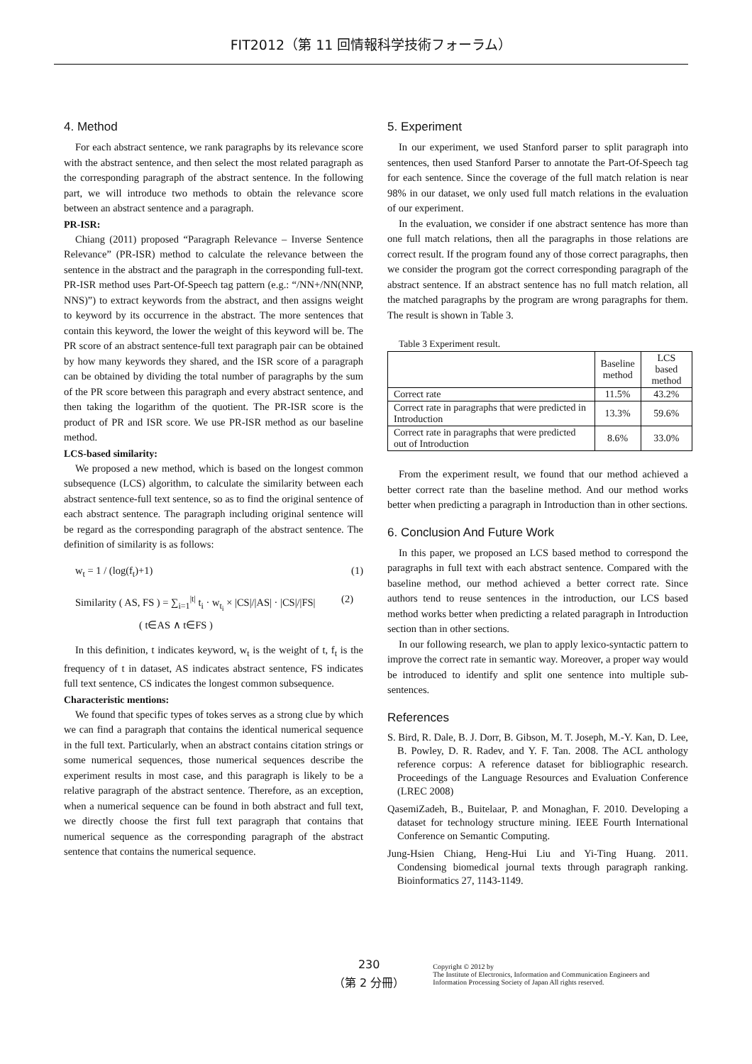FIT2012（第 11 回情報科学技術フォーラム）
4. Method
For each abstract sentence, we rank paragraphs by its relevance score with the abstract sentence, and then select the most related paragraph as the corresponding paragraph of the abstract sentence. In the following part, we will introduce two methods to obtain the relevance score between an abstract sentence and a paragraph.
PR-ISR:
Chiang (2011) proposed “Paragraph Relevance – Inverse Sentence Relevance” (PR-ISR) method to calculate the relevance between the sentence in the abstract and the paragraph in the corresponding full-text. PR-ISR method uses Part-Of-Speech tag pattern (e.g.: “/NN+/NN(NNP, NNS)”) to extract keywords from the abstract, and then assigns weight to keyword by its occurrence in the abstract. The more sentences that contain this keyword, the lower the weight of this keyword will be. The PR score of an abstract sentence-full text paragraph pair can be obtained by how many keywords they shared, and the ISR score of a paragraph can be obtained by dividing the total number of paragraphs by the sum of the PR score between this paragraph and every abstract sentence, and then taking the logarithm of the quotient. The PR-ISR score is the product of PR and ISR score. We use PR-ISR method as our baseline method.
LCS-based similarity:
We proposed a new method, which is based on the longest common subsequence (LCS) algorithm, to calculate the similarity between each abstract sentence-full text sentence, so as to find the original sentence of each abstract sentence. The paragraph including original sentence will be regard as the corresponding paragraph of the abstract sentence. The definition of similarity is as follows:
w<sub>t</sub> = 1 / (log(f<sub>t</sub>)+1) (1)
Similarity ( AS, FS ) = ∑<sub>i=1</sub><sup>|t|</sup> t<sub>i</sub> · w<sub>t<sub>i</sub></sub> × |CS|/|AS| · |CS|/|FS| (2)
( t∈AS ∧ t∈FS )
In this definition, t indicates keyword, w<sub>t</sub> is the weight of t, f<sub>t</sub> is the frequency of t in dataset, AS indicates abstract sentence, FS indicates full text sentence, CS indicates the longest common subsequence.
Characteristic mentions:
We found that specific types of tokes serves as a strong clue by which we can find a paragraph that contains the identical numerical sequence in the full text. Particularly, when an abstract contains citation strings or some numerical sequences, those numerical sequences describe the experiment results in most case, and this paragraph is likely to be a relative paragraph of the abstract sentence. Therefore, as an exception, when a numerical sequence can be found in both abstract and full text, we directly choose the first full text paragraph that contains that numerical sequence as the corresponding paragraph of the abstract sentence that contains the numerical sequence.
5. Experiment
In our experiment, we used Stanford parser to split paragraph into sentences, then used Stanford Parser to annotate the Part-Of-Speech tag for each sentence. Since the coverage of the full match relation is near 98% in our dataset, we only used full match relations in the evaluation of our experiment.
In the evaluation, we consider if one abstract sentence has more than one full match relations, then all the paragraphs in those relations are correct result. If the program found any of those correct paragraphs, then we consider the program got the correct corresponding paragraph of the abstract sentence. If an abstract sentence has no full match relation, all the matched paragraphs by the program are wrong paragraphs for them. The result is shown in Table 3.
Table 3 Experiment result.
| | Baseline method | LCS based method |
| --- | --- | --- |
| Correct rate | 11.5% | 43.2% |
| Correct rate in paragraphs that were predicted in Introduction | 13.3% | 59.6% |
| Correct rate in paragraphs that were predicted out of Introduction | 8.6% | 33.0% |
From the experiment result, we found that our method achieved a better correct rate than the baseline method. And our method works better when predicting a paragraph in Introduction than in other sections.
6. Conclusion And Future Work
In this paper, we proposed an LCS based method to correspond the paragraphs in full text with each abstract sentence. Compared with the baseline method, our method achieved a better correct rate. Since authors tend to reuse sentences in the introduction, our LCS based method works better when predicting a related paragraph in Introduction section than in other sections.
In our following research, we plan to apply lexico-syntactic pattern to improve the correct rate in semantic way. Moreover, a proper way would be introduced to identify and split one sentence into multiple sub-sentences.
References
S. Bird, R. Dale, B. J. Dorr, B. Gibson, M. T. Joseph, M.-Y. Kan, D. Lee, B. Powley, D. R. Radev, and Y. F. Tan. 2008. The ACL anthology reference corpus: A reference dataset for bibliographic research. Proceedings of the Language Resources and Evaluation Conference (LREC 2008)
QasemiZadeh, B., Buitelaar, P. and Monaghan, F. 2010. Developing a dataset for technology structure mining. IEEE Fourth International Conference on Semantic Computing.
Jung-Hsien Chiang, Heng-Hui Liu and Yi-Ting Huang. 2011. Condensing biomedical journal texts through paragraph ranking. Bioinformatics 27, 1143-1149.
230
（第 2 分冊）
Copyright © 2012 by
The Institute of Electronics, Information and Communication Engineers and
Information Processing Society of Japan All rights reserved.